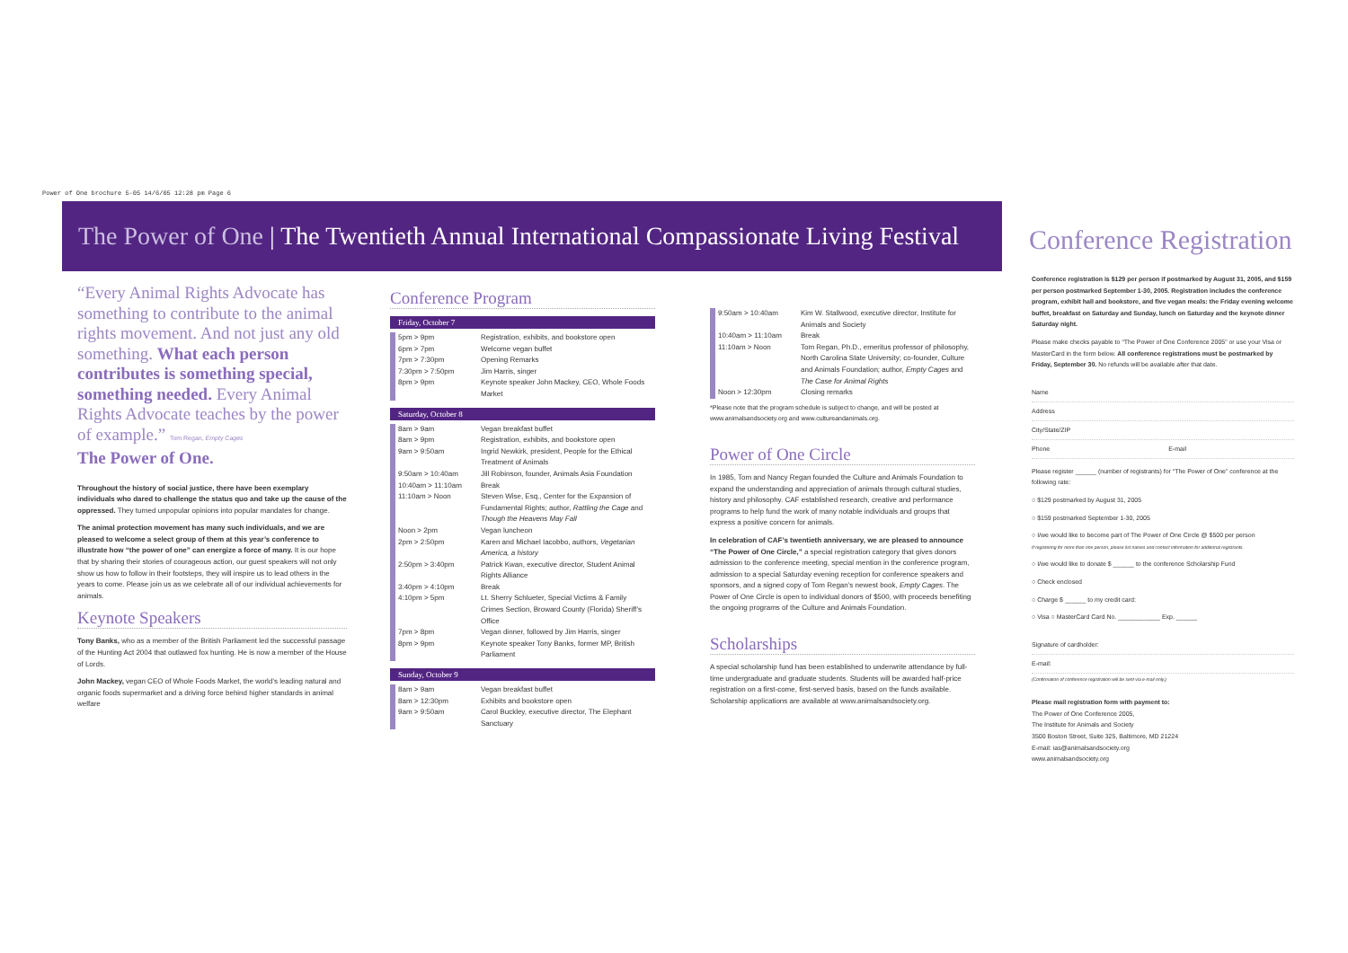Power of One brochure 5-05 14/6/05 12:28 pm Page 6
The Power of One | The Twentieth Annual International Compassionate Living Festival
Conference Registration
“Every Animal Rights Advocate has something to contribute to the animal rights movement. And not just any old something. What each person contributes is something special, something needed. Every Animal Rights Advocate teaches by the power of example.” Tom Regan, Empty Cages
The Power of One.
Throughout the history of social justice, there have been exemplary individuals who dared to challenge the status quo and take up the cause of the oppressed. They turned unpopular opinions into popular mandates for change.
The animal protection movement has many such individuals, and we are pleased to welcome a select group of them at this year’s conference to illustrate how “the power of one” can energize a force of many. It is our hope that by sharing their stories of courageous action, our guest speakers will not only show us how to follow in their footsteps, they will inspire us to lead others in the years to come. Please join us as we celebrate all of our individual achievements for animals.
Keynote Speakers
Tony Banks, who as a member of the British Parliament led the successful passage of the Hunting Act 2004 that outlawed fox hunting. He is now a member of the House of Lords.
John Mackey, vegan CEO of Whole Foods Market, the world’s leading natural and organic foods supermarket and a driving force behind higher standards in animal welfare
Conference Program
Friday, October 7
| 5pm > 9pm | Registration, exhibits, and bookstore open |
| 6pm > 7pm | Welcome vegan buffet |
| 7pm > 7:30pm | Opening Remarks |
| 7:30pm > 7:50pm | Jim Harris, singer |
| 8pm > 9pm | Keynote speaker John Mackey, CEO, Whole Foods Market |
Saturday, October 8
| 8am > 9am | Vegan breakfast buffet |
| 8am > 9pm | Registration, exhibits, and bookstore open |
| 9am > 9:50am | Ingrid Newkirk, president, People for the Ethical Treatment of Animals |
| 9:50am > 10:40am | Jill Robinson, founder, Animals Asia Foundation |
| 10:40am > 11:10am | Break |
| 11:10am > Noon | Steven Wise, Esq., Center for the Expansion of Fundamental Rights; author, Rattling the Cage and Though the Heavens May Fall |
| Noon > 2pm | Vegan luncheon |
| 2pm > 2:50pm | Karen and Michael Iacobbo, authors, Vegetarian America, a history |
| 2:50pm > 3:40pm | Patrick Kwan, executive director, Student Animal Rights Alliance |
| 3:40pm > 4:10pm | Break |
| 4:10pm > 5pm | Lt. Sherry Schlueter, Special Victims & Family Crimes Section, Broward County (Florida) Sheriff’s Office |
| 7pm > 8pm | Vegan dinner, followed by Jim Harris, singer |
| 8pm > 9pm | Keynote speaker Tony Banks, former MP, British Parliament |
Sunday, October 9
| 8am > 9am | Vegan breakfast buffet |
| 8am > 12:30pm | Exhibits and bookstore open |
| 9am > 9:50am | Carol Buckley, executive director, The Elephant Sanctuary |
| 9:50am > 10:40am | Kim W. Stallwood, executive director, Institute for Animals and Society |
| 10:40am > 11:10am | Break |
| 11:10am > Noon | Tom Regan, Ph.D., emeritus professor of philosophy, North Carolina State University; co-founder, Culture and Animals Foundation; author, Empty Cages and The Case for Animal Rights |
| Noon > 12:30pm | Closing remarks |
*Please note that the program schedule is subject to change, and will be posted at www.animalsandsociety.org and www.cultureandanimals.org.
Power of One Circle
In 1985, Tom and Nancy Regan founded the Culture and Animals Foundation to expand the understanding and appreciation of animals through cultural studies, history and philosophy. CAF established research, creative and performance programs to help fund the work of many notable individuals and groups that express a positive concern for animals.
In celebration of CAF’s twentieth anniversary, we are pleased to announce “The Power of One Circle,” a special registration category that gives donors admission to the conference meeting, special mention in the conference program, admission to a special Saturday evening reception for conference speakers and sponsors, and a signed copy of Tom Regan’s newest book, Empty Cages. The Power of One Circle is open to individual donors of $500, with proceeds benefiting the ongoing programs of the Culture and Animals Foundation.
Scholarships
A special scholarship fund has been established to underwrite attendance by full-time undergraduate and graduate students. Students will be awarded half-price registration on a first-come, first-served basis, based on the funds available. Scholarship applications are available at www.animalsandsociety.org.
Conference registration is $129 per person if postmarked by August 31, 2005, and $159 per person postmarked September 1-30, 2005. Registration includes the conference program, exhibit hall and bookstore, and five vegan meals: the Friday evening welcome buffet, breakfast on Saturday and Sunday, lunch on Saturday and the keynote dinner Saturday night.
Please make checks payable to “The Power of One Conference 2005” or use your Visa or MasterCard in the form below. All conference registrations must be postmarked by Friday, September 30. No refunds will be available after that date.
Name
Address
City/State/ZIP
Phone E-mail
Please register ______ (number of registrants) for “The Power of One” conference at the following rate:
○ $129 postmarked by August 31, 2005
○ $159 postmarked September 1-30, 2005
○ I/we would like to become part of The Power of One Circle @ $500 per person
If registering for more than one person, please list names and contact information for additional registrants.
○ I/we would like to donate $ ______ to the conference Scholarship Fund
○ Check enclosed
○ Charge $ ______ to my credit card:
○ Visa ○ MasterCard Card No. ____________ Exp. ______
Signature of cardholder:
E-mail:
(Confirmation of conference registration will be sent via e-mail only.)
Please mail registration form with payment to:
The Power of One Conference 2005,
The Institute for Animals and Society
3500 Boston Street, Suite 325, Baltimore, MD 21224
E-mail: ias@animalsandsociety.org
www.animalsandsociety.org